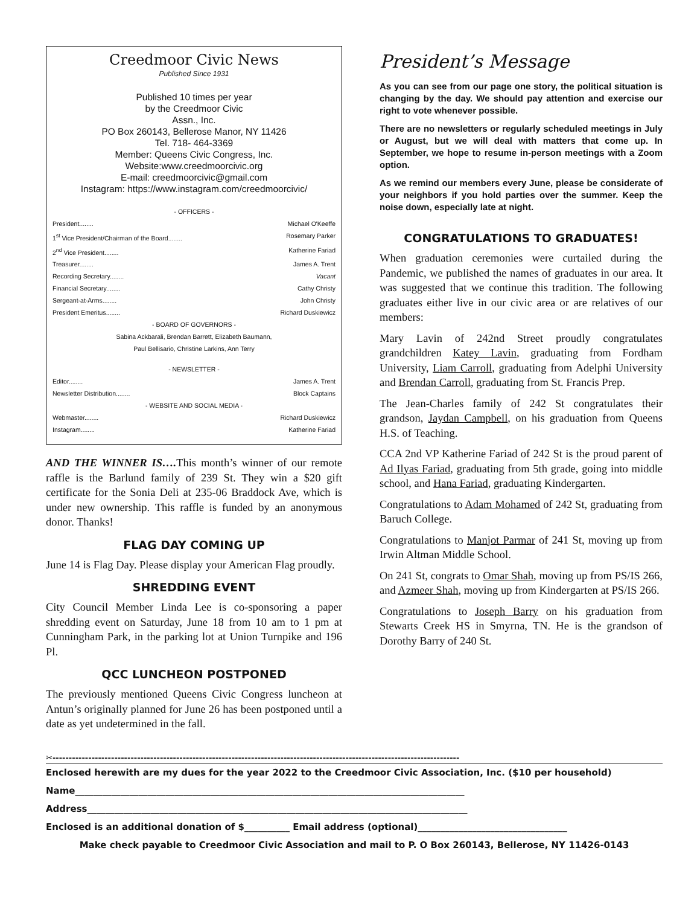Creedmoor Civic News
Published Since 1931
Published 10 times per year
by the Creedmoor Civic
Assn., Inc.
PO Box 260143, Bellerose Manor, NY 11426
Tel. 718- 464-3369
Member: Queens Civic Congress, Inc.
Website:www.creedmoorcivic.org
E-mail: creedmoorcivic@gmail.com
Instagram: https://www.instagram.com/creedmoorcivic/
- OFFICERS -
President........ Michael O'Keeffe
1<sup>st</sup> Vice President/Chairman of the Board........ Rosemary Parker
2<sup>nd</sup> Vice President........ Katherine Fariad
Treasurer........ James A. Trent
Recording Secretary........ Vacant
Financial Secretary........ Cathy Christy
Sergeant-at-Arms........ John Christy
President Emeritus........ Richard Duskiewicz
- BOARD OF GOVERNORS -
Sabina Ackbarali, Brendan Barrett, Elizabeth Baumann,
Paul Bellisario, Christine Larkins, Ann Terry
- NEWSLETTER -
Editor........ James A. Trent
Newsletter Distribution........ Block Captains
- WEBSITE AND SOCIAL MEDIA -
Webmaster........ Richard Duskiewicz
Instagram........ Katherine Fariad
AND THE WINNER IS…. This month’s winner of our remote raffle is the Barlund family of 239 St. They win a $20 gift certificate for the Sonia Deli at 235-06 Braddock Ave, which is under new ownership. This raffle is funded by an anonymous donor. Thanks!
FLAG DAY COMING UP
June 14 is Flag Day. Please display your American Flag proudly.
SHREDDING EVENT
City Council Member Linda Lee is co-sponsoring a paper shredding event on Saturday, June 18 from 10 am to 1 pm at Cunningham Park, in the parking lot at Union Turnpike and 196 Pl.
QCC LUNCHEON POSTPONED
The previously mentioned Queens Civic Congress luncheon at Antun’s originally planned for June 26 has been postponed until a date as yet undetermined in the fall.
President’s Message
As you can see from our page one story, the political situation is changing by the day. We should pay attention and exercise our right to vote whenever possible.
There are no newsletters or regularly scheduled meetings in July or August, but we will deal with matters that come up. In September, we hope to resume in-person meetings with a Zoom option.
As we remind our members every June, please be considerate of your neighbors if you hold parties over the summer. Keep the noise down, especially late at night.
CONGRATULATIONS TO GRADUATES!
When graduation ceremonies were curtailed during the Pandemic, we published the names of graduates in our area. It was suggested that we continue this tradition. The following graduates either live in our civic area or are relatives of our members:
Mary Lavin of 242nd Street proudly congratulates grandchildren Katey Lavin, graduating from Fordham University, Liam Carroll, graduating from Adelphi University and Brendan Carroll, graduating from St. Francis Prep.
The Jean-Charles family of 242 St congratulates their grandson, Jaydan Campbell, on his graduation from Queens H.S. of Teaching.
CCA 2nd VP Katherine Fariad of 242 St is the proud parent of Ad Ilyas Fariad, graduating from 5th grade, going into middle school, and Hana Fariad, graduating Kindergarten.
Congratulations to Adam Mohamed of 242 St, graduating from Baruch College.
Congratulations to Manjot Parmar of 241 St, moving up from Irwin Altman Middle School.
On 241 St, congrats to Omar Shah, moving up from PS/IS 266, and Azmeer Shah, moving up from Kindergarten at PS/IS 266.
Congratulations to Joseph Barry on his graduation from Stewarts Creek HS in Smyrna, TN. He is the grandson of Dorothy Barry of 240 St.
✂-----------------------------------------------------------------------------------------------------------------------------
Enclosed herewith are my dues for the year 2022 to the Creedmoor Civic Association, Inc. ($10 per household)
Name______________________________________________________________________________________
Address____________________________________________________________________________________
Enclosed is an additional donation of $__________ Email address (optional)_________________________________
Make check payable to Creedmoor Civic Association and mail to P. O Box 260143, Bellerose, NY 11426-0143